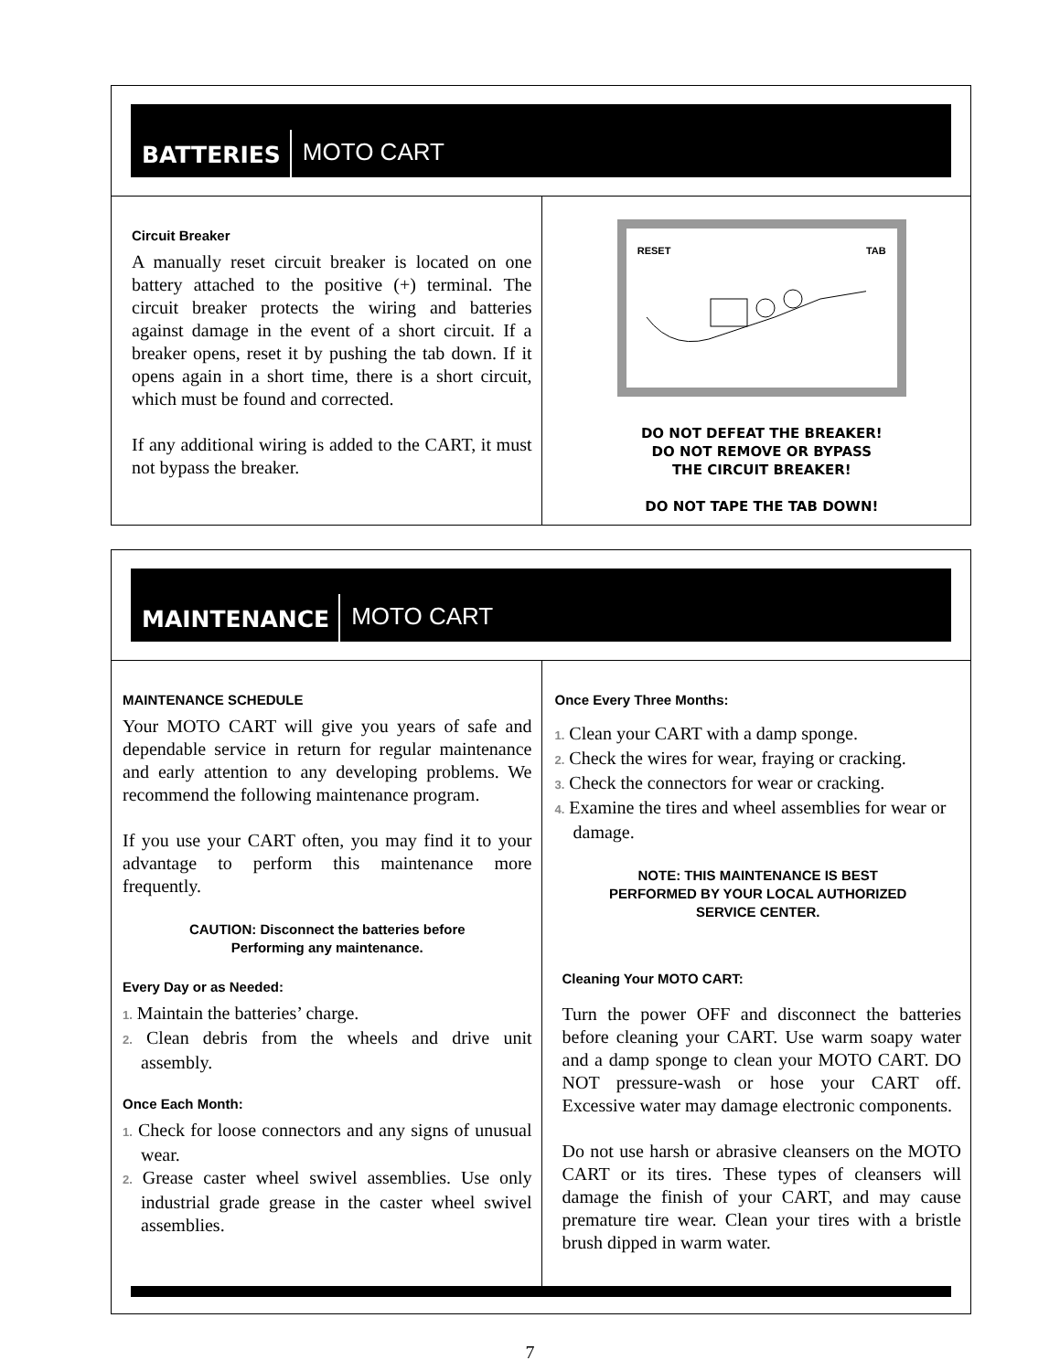BATTERIES MOTO CART
Circuit Breaker
A manually reset circuit breaker is located on one battery attached to the positive (+) terminal. The circuit breaker protects the wiring and batteries against damage in the event of a short circuit. If a breaker opens, reset it by pushing the tab down. If it opens again in a short time, there is a short circuit, which must be found and corrected.
If any additional wiring is added to the CART, it must not bypass the breaker.
RESET TAB
DO NOT DEFEAT THE BREAKER!
DO NOT REMOVE OR BYPASS
THE CIRCUIT BREAKER!
DO NOT TAPE THE TAB DOWN!
MAINTENANCE MOTO CART
MAINTENANCE SCHEDULE
Your MOTO CART will give you years of safe and dependable service in return for regular maintenance and early attention to any developing problems. We recommend the following maintenance program.
If you use your CART often, you may find it to your advantage to perform this maintenance more frequently.
CAUTION: Disconnect the batteries before
Performing any maintenance.
Every Day or as Needed:
1. Maintain the batteries’ charge.
2. Clean debris from the wheels and drive unit assembly.
Once Each Month:
1. Check for loose connectors and any signs of unusual wear.
2. Grease caster wheel swivel assemblies. Use only industrial grade grease in the caster wheel swivel assemblies.
Once Every Three Months:
1. Clean your CART with a damp sponge.
2. Check the wires for wear, fraying or cracking.
3. Check the connectors for wear or cracking.
4. Examine the tires and wheel assemblies for wear or damage.
NOTE: THIS MAINTENANCE IS BEST
PERFORMED BY YOUR LOCAL AUTHORIZED
SERVICE CENTER.
Cleaning Your MOTO CART:
Turn the power OFF and disconnect the batteries before cleaning your CART. Use warm soapy water and a damp sponge to clean your MOTO CART. DO NOT pressure-wash or hose your CART off. Excessive water may damage electronic components.
Do not use harsh or abrasive cleansers on the MOTO CART or its tires. These types of cleansers will damage the finish of your CART, and may cause premature tire wear. Clean your tires with a bristle brush dipped in warm water.
7